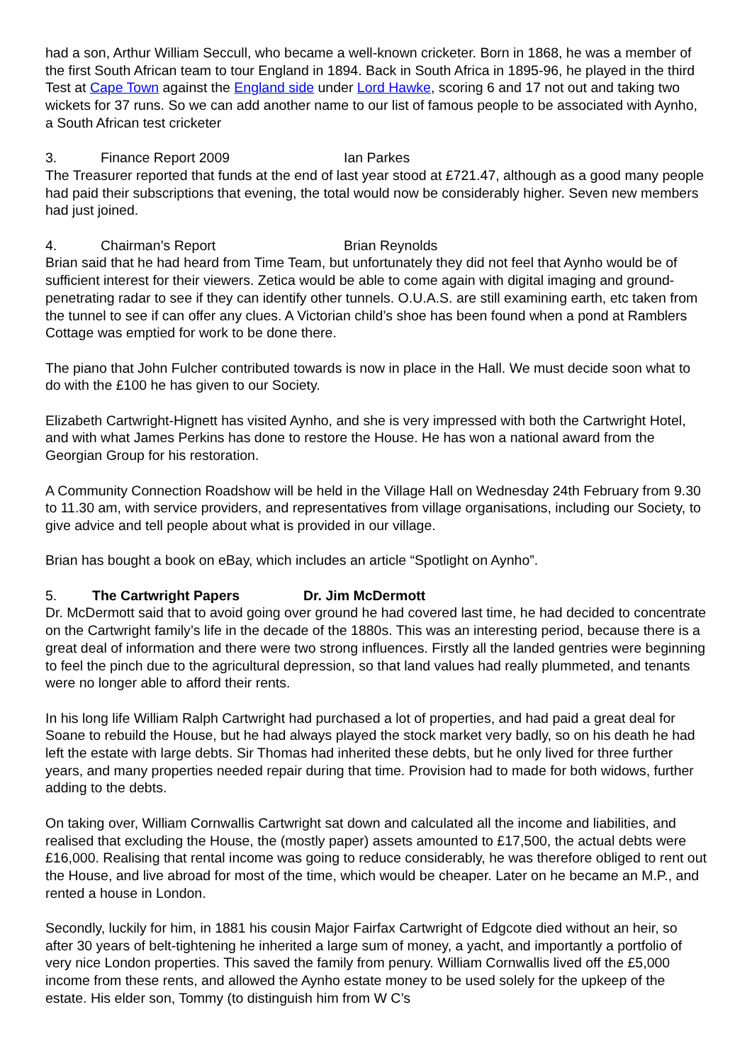had a son, Arthur William Seccull, who became a well-known cricketer. Born in 1868, he was a member of the first South African team to tour England in 1894. Back in South Africa in 1895-96, he played in the third Test at Cape Town against the England side under Lord Hawke, scoring 6 and 17 not out and taking two wickets for 37 runs. So we can add another name to our list of famous people to be associated with Aynho, a South African test cricketer
3. Finance Report 2009 Ian Parkes
The Treasurer reported that funds at the end of last year stood at £721.47, although as a good many people had paid their subscriptions that evening, the total would now be considerably higher. Seven new members had just joined.
4. Chairman’s Report Brian Reynolds
Brian said that he had heard from Time Team, but unfortunately they did not feel that Aynho would be of sufficient interest for their viewers. Zetica would be able to come again with digital imaging and ground-penetrating radar to see if they can identify other tunnels. O.U.A.S. are still examining earth, etc taken from the tunnel to see if can offer any clues. A Victorian child’s shoe has been found when a pond at Ramblers Cottage was emptied for work to be done there.
The piano that John Fulcher contributed towards is now in place in the Hall. We must decide soon what to do with the £100 he has given to our Society.
Elizabeth Cartwright-Hignett has visited Aynho, and she is very impressed with both the Cartwright Hotel, and with what James Perkins has done to restore the House. He has won a national award from the Georgian Group for his restoration.
A Community Connection Roadshow will be held in the Village Hall on Wednesday 24th February from 9.30 to 11.30 am, with service providers, and representatives from village organisations, including our Society, to give advice and tell people about what is provided in our village.
Brian has bought a book on eBay, which includes an article “Spotlight on Aynho”.
5. The Cartwright Papers Dr. Jim McDermott
Dr. McDermott said that to avoid going over ground he had covered last time, he had decided to concentrate on the Cartwright family’s life in the decade of the 1880s. This was an interesting period, because there is a great deal of information and there were two strong influences. Firstly all the landed gentries were beginning to feel the pinch due to the agricultural depression, so that land values had really plummeted, and tenants were no longer able to afford their rents.
In his long life William Ralph Cartwright had purchased a lot of properties, and had paid a great deal for Soane to rebuild the House, but he had always played the stock market very badly, so on his death he had left the estate with large debts. Sir Thomas had inherited these debts, but he only lived for three further years, and many properties needed repair during that time. Provision had to made for both widows, further adding to the debts.
On taking over, William Cornwallis Cartwright sat down and calculated all the income and liabilities, and realised that excluding the House, the (mostly paper) assets amounted to £17,500, the actual debts were £16,000. Realising that rental income was going to reduce considerably, he was therefore obliged to rent out the House, and live abroad for most of the time, which would be cheaper. Later on he became an M.P., and rented a house in London.
Secondly, luckily for him, in 1881 his cousin Major Fairfax Cartwright of Edgcote died without an heir, so after 30 years of belt-tightening he inherited a large sum of money, a yacht, and importantly a portfolio of very nice London properties. This saved the family from penury. William Cornwallis lived off the £5,000 income from these rents, and allowed the Aynho estate money to be used solely for the upkeep of the estate. His elder son, Tommy (to distinguish him from W C’s